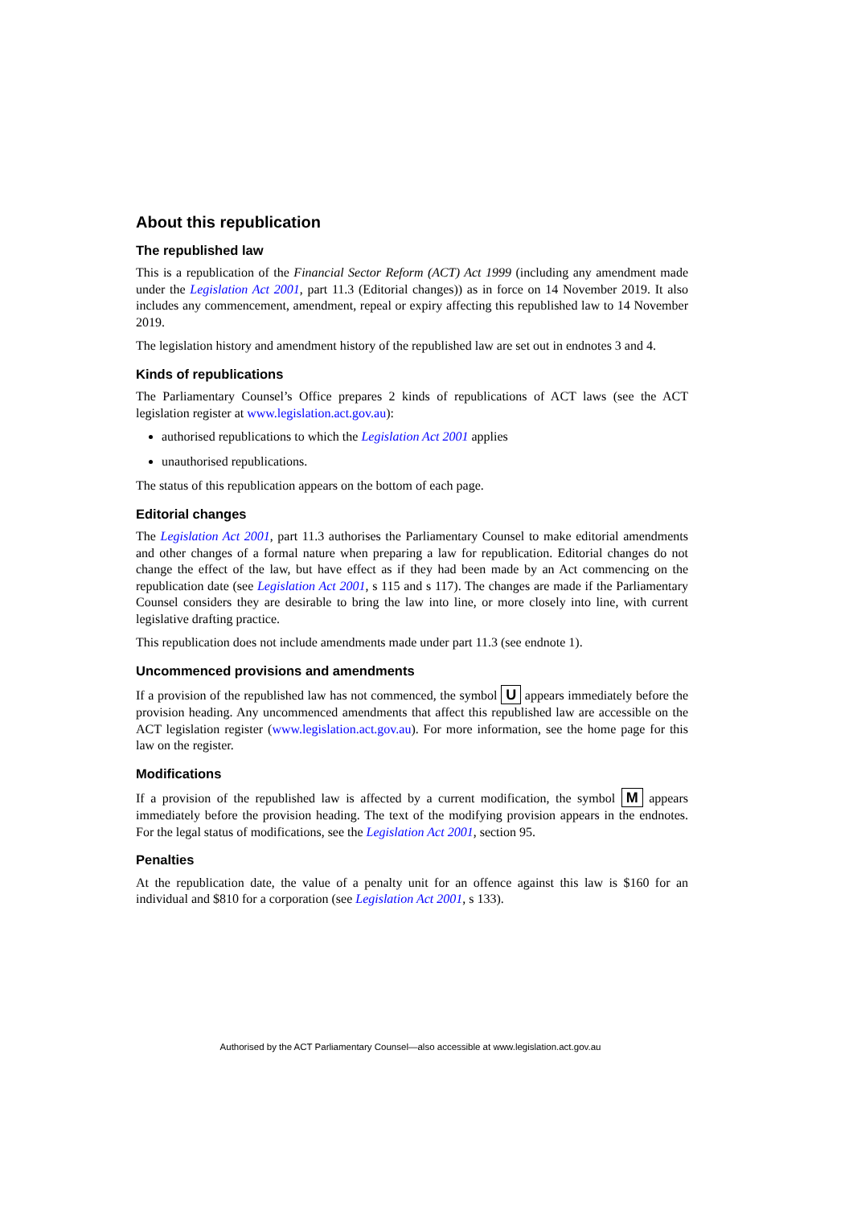About this republication
The republished law
This is a republication of the Financial Sector Reform (ACT) Act 1999 (including any amendment made under the Legislation Act 2001, part 11.3 (Editorial changes)) as in force on 14 November 2019. It also includes any commencement, amendment, repeal or expiry affecting this republished law to 14 November 2019.
The legislation history and amendment history of the republished law are set out in endnotes 3 and 4.
Kinds of republications
The Parliamentary Counsel’s Office prepares 2 kinds of republications of ACT laws (see the ACT legislation register at www.legislation.act.gov.au):
authorised republications to which the Legislation Act 2001 applies
unauthorised republications.
The status of this republication appears on the bottom of each page.
Editorial changes
The Legislation Act 2001, part 11.3 authorises the Parliamentary Counsel to make editorial amendments and other changes of a formal nature when preparing a law for republication. Editorial changes do not change the effect of the law, but have effect as if they had been made by an Act commencing on the republication date (see Legislation Act 2001, s 115 and s 117). The changes are made if the Parliamentary Counsel considers they are desirable to bring the law into line, or more closely into line, with current legislative drafting practice.
This republication does not include amendments made under part 11.3 (see endnote 1).
Uncommenced provisions and amendments
If a provision of the republished law has not commenced, the symbol U appears immediately before the provision heading. Any uncommenced amendments that affect this republished law are accessible on the ACT legislation register (www.legislation.act.gov.au). For more information, see the home page for this law on the register.
Modifications
If a provision of the republished law is affected by a current modification, the symbol M appears immediately before the provision heading. The text of the modifying provision appears in the endnotes. For the legal status of modifications, see the Legislation Act 2001, section 95.
Penalties
At the republication date, the value of a penalty unit for an offence against this law is $160 for an individual and $810 for a corporation (see Legislation Act 2001, s 133).
Authorised by the ACT Parliamentary Counsel—also accessible at www.legislation.act.gov.au